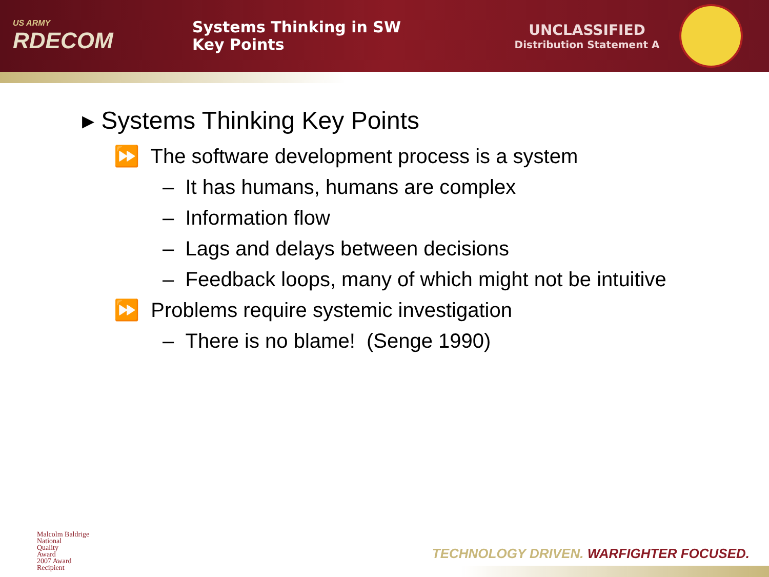US ARMY
RDECOM
Systems Thinking in SW
Key Points
UNCLASSIFIED
Distribution Statement A
▸ Systems Thinking Key Points
⏩ The software development process is a system
– It has humans, humans are complex
– Information flow
– Lags and delays between decisions
– Feedback loops, many of which might not be intuitive
⏩ Problems require systemic investigation
– There is no blame! (Senge 1990)
Malcolm Baldrige
National
Quality
Award
2007 Award
Recipient
TECHNOLOGY DRIVEN. WARFIGHTER FOCUSED.